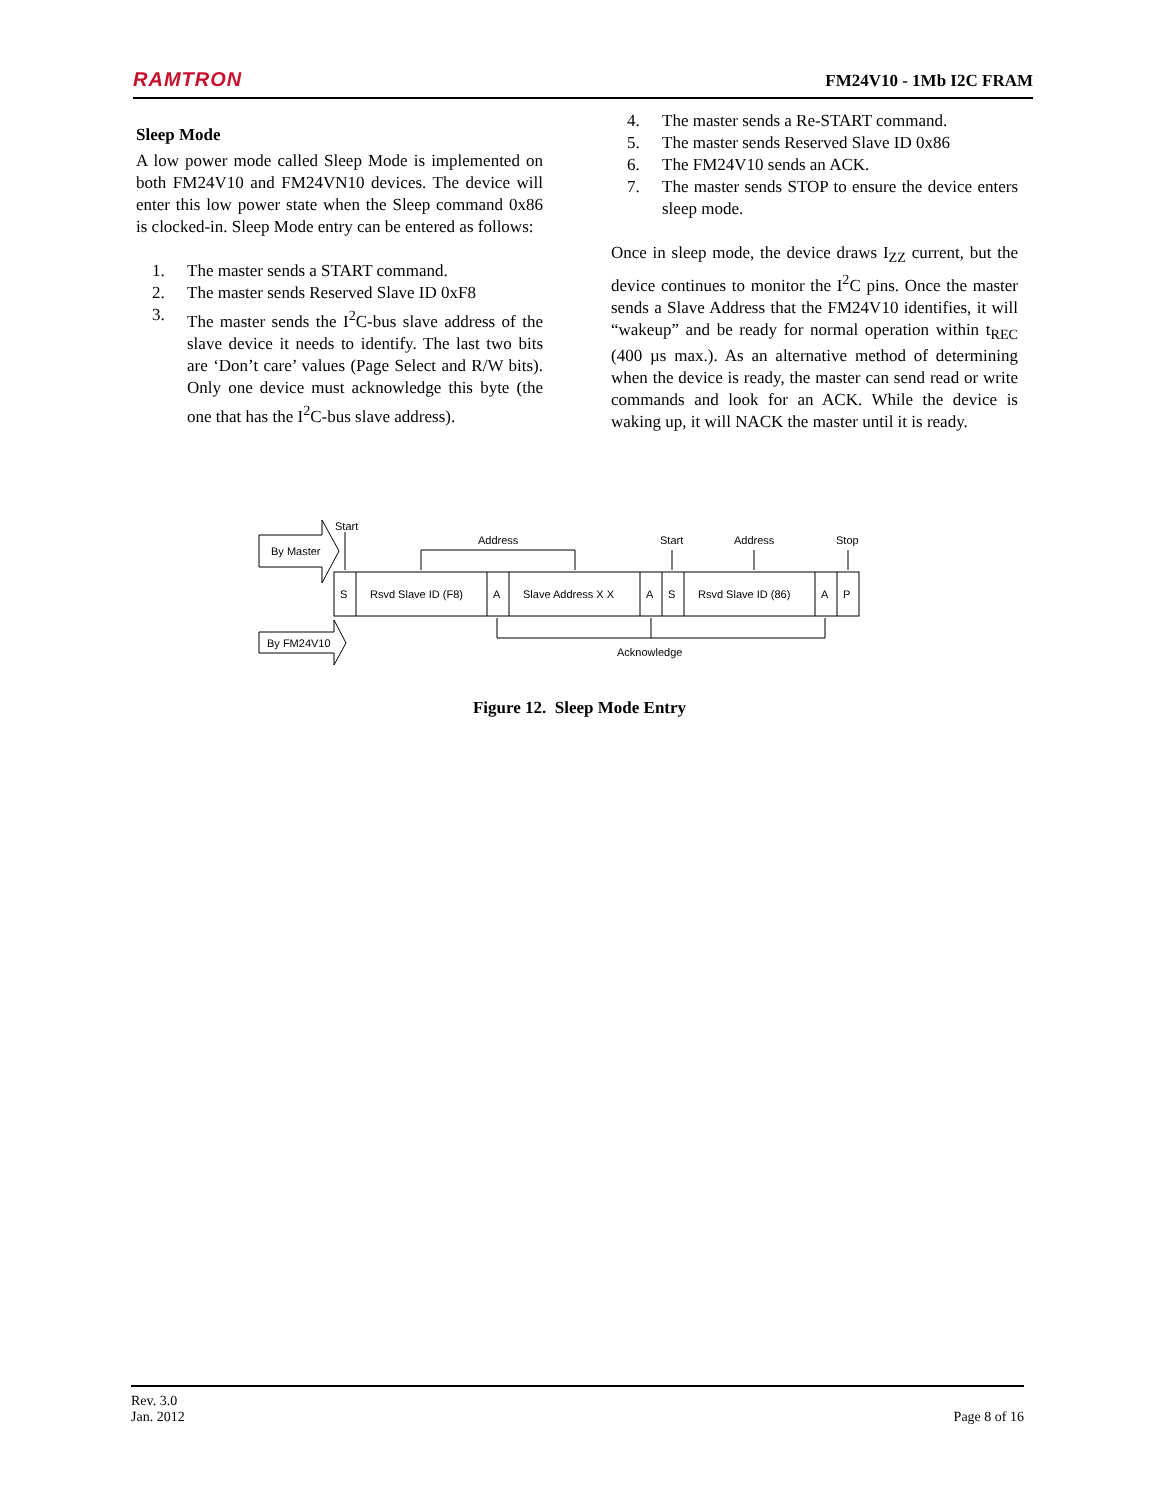RAMTRON FM24V10 - 1Mb I2C FRAM
Sleep Mode
A low power mode called Sleep Mode is implemented on both FM24V10 and FM24VN10 devices. The device will enter this low power state when the Sleep command 0x86 is clocked-in. Sleep Mode entry can be entered as follows:
1. The master sends a START command.
2. The master sends Reserved Slave ID 0xF8
3. The master sends the I<sup>2</sup>C-bus slave address of the slave device it needs to identify. The last two bits are ‘Don’t care’ values (Page Select and R/W bits). Only one device must acknowledge this byte (the one that has the I<sup>2</sup>C-bus slave address).
4. The master sends a Re-START command.
5. The master sends Reserved Slave ID 0x86
6. The FM24V10 sends an ACK.
7. The master sends STOP to ensure the device enters sleep mode.
Once in sleep mode, the device draws I<sub>ZZ</sub> current, but the device continues to monitor the I<sup>2</sup>C pins. Once the master sends a Slave Address that the FM24V10 identifies, it will “wakeup” and be ready for normal operation within t<sub>REC</sub> (400 µs max.). As an alternative method of determining when the device is ready, the master can send read or write commands and look for an ACK. While the device is waking up, it will NACK the master until it is ready.
By Master
By FM24V10
Start
Address
Start
Address
Stop
S
Rsvd Slave ID (F8)
A
Slave Address X X
A
S
Rsvd Slave ID (86)
A
P
Acknowledge
Figure 12. Sleep Mode Entry
Rev. 3.0
Jan. 2012 Page 8 of 16